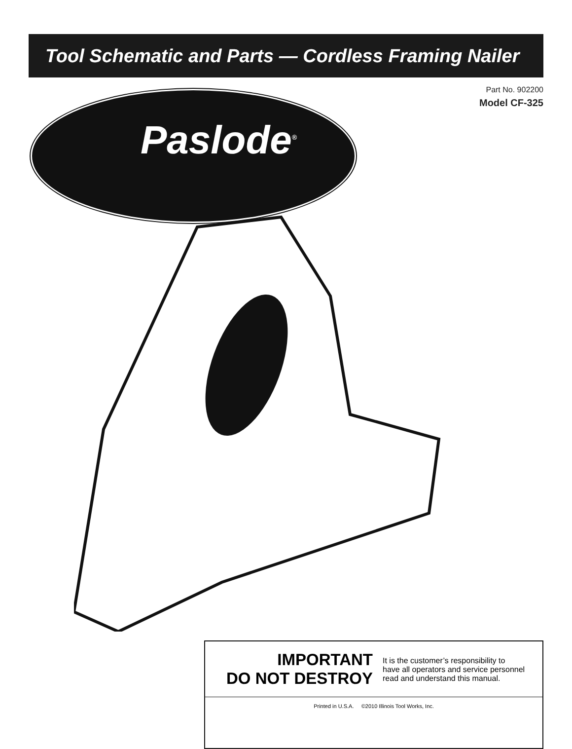Tool Schematic and Parts — Cordless Framing Nailer
Part No. 902200
Model CF-325
Paslode<sup>®</sup>
IMPORTANT
DO NOT DESTROY
It is the customer’s responsibility to
have all operators and service personnel
read and understand this manual.
Printed in U.S.A. ©2010 Illinois Tool Works, Inc.